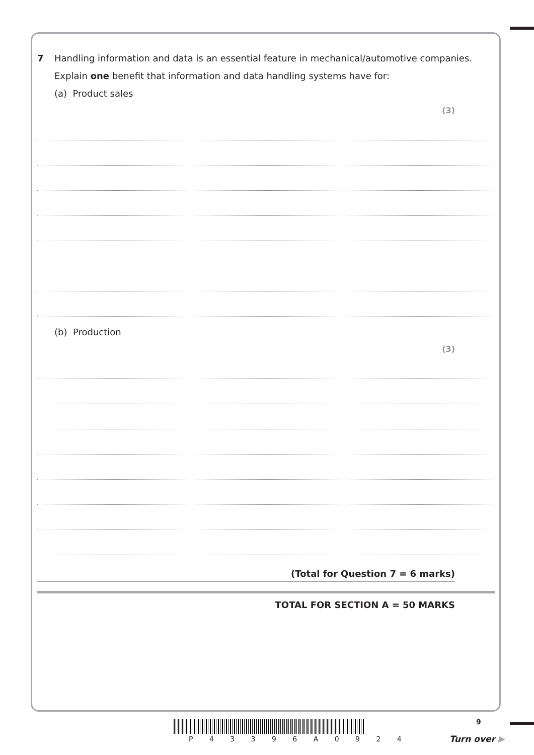7 Handling information and data is an essential feature in mechanical/automotive companies.
Explain one benefit that information and data handling systems have for:
(a) Product sales
(3)
(b) Production
(3)
(Total for Question 7 = 6 marks)
TOTAL FOR SECTION A = 50 MARKS
9
P 4 3 3 9 6 A 0 9 2 4 Turn over ▶